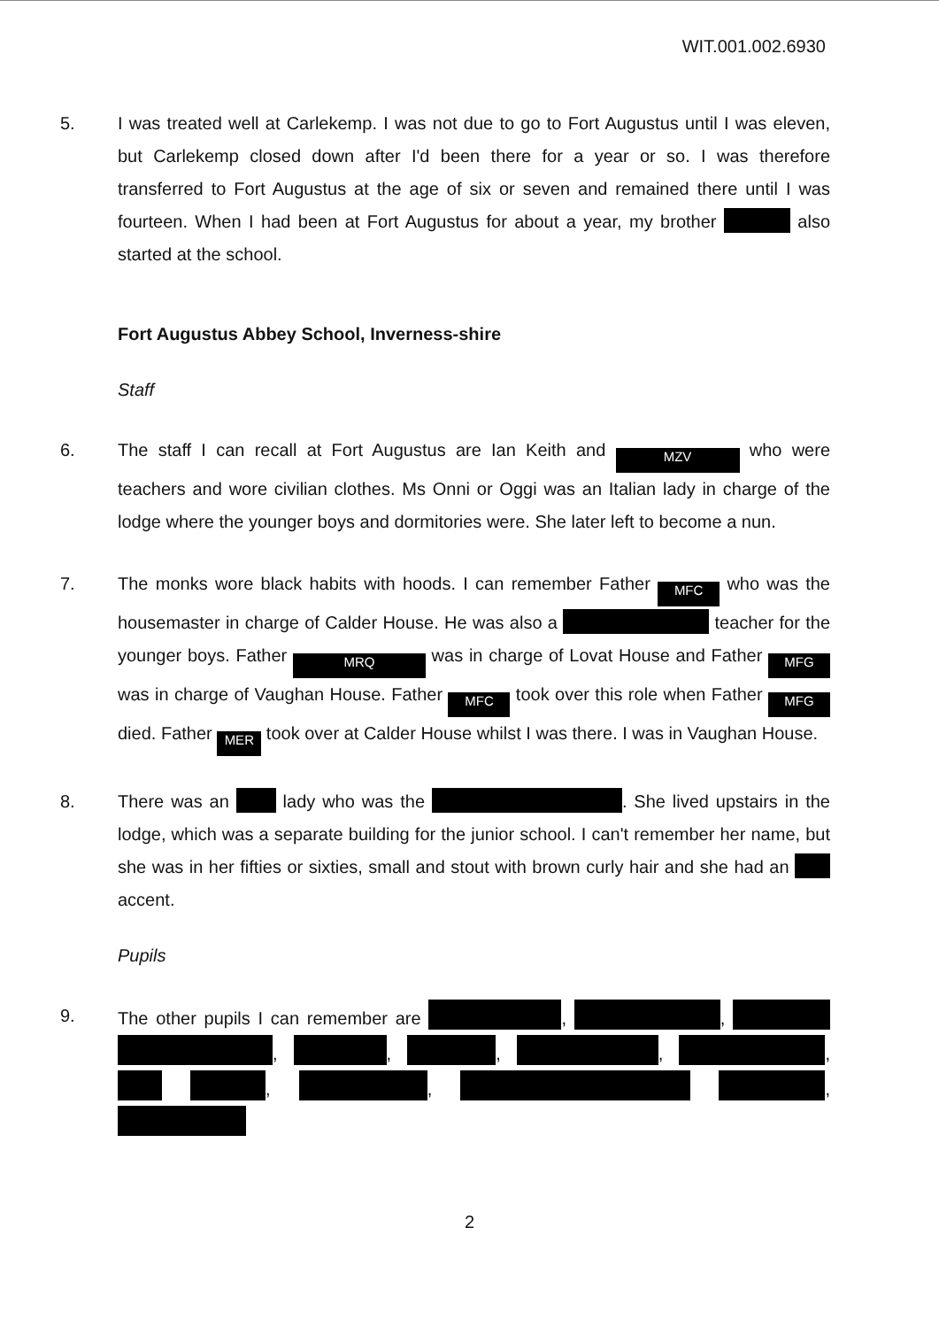WIT.001.002.6930
5. I was treated well at Carlekemp. I was not due to go to Fort Augustus until I was eleven, but Carlekemp closed down after I'd been there for a year or so. I was therefore transferred to Fort Augustus at the age of six or seven and remained there until I was fourteen. When I had been at Fort Augustus for about a year, my brother also started at the school.
Fort Augustus Abbey School, Inverness-shire
Staff
6. The staff I can recall at Fort Augustus are Ian Keith and MZV who were teachers and wore civilian clothes. Ms Onni or Oggi was an Italian lady in charge of the lodge where the younger boys and dormitories were. She later left to become a nun.
7. The monks wore black habits with hoods. I can remember Father MFC who was the housemaster in charge of Calder House. He was also a teacher for the younger boys. Father MRQ was in charge of Lovat House and Father MFG was in charge of Vaughan House. Father MFC took over this role when Father MFG died. Father MER took over at Calder House whilst I was there. I was in Vaughan House.
8. There was an lady who was the . She lived upstairs in the lodge, which was a separate building for the junior school. I can't remember her name, but she was in her fifties or sixties, small and stout with brown curly hair and she had an accent.
Pupils
9. The other pupils I can remember are , , , , , , , , , ,
2